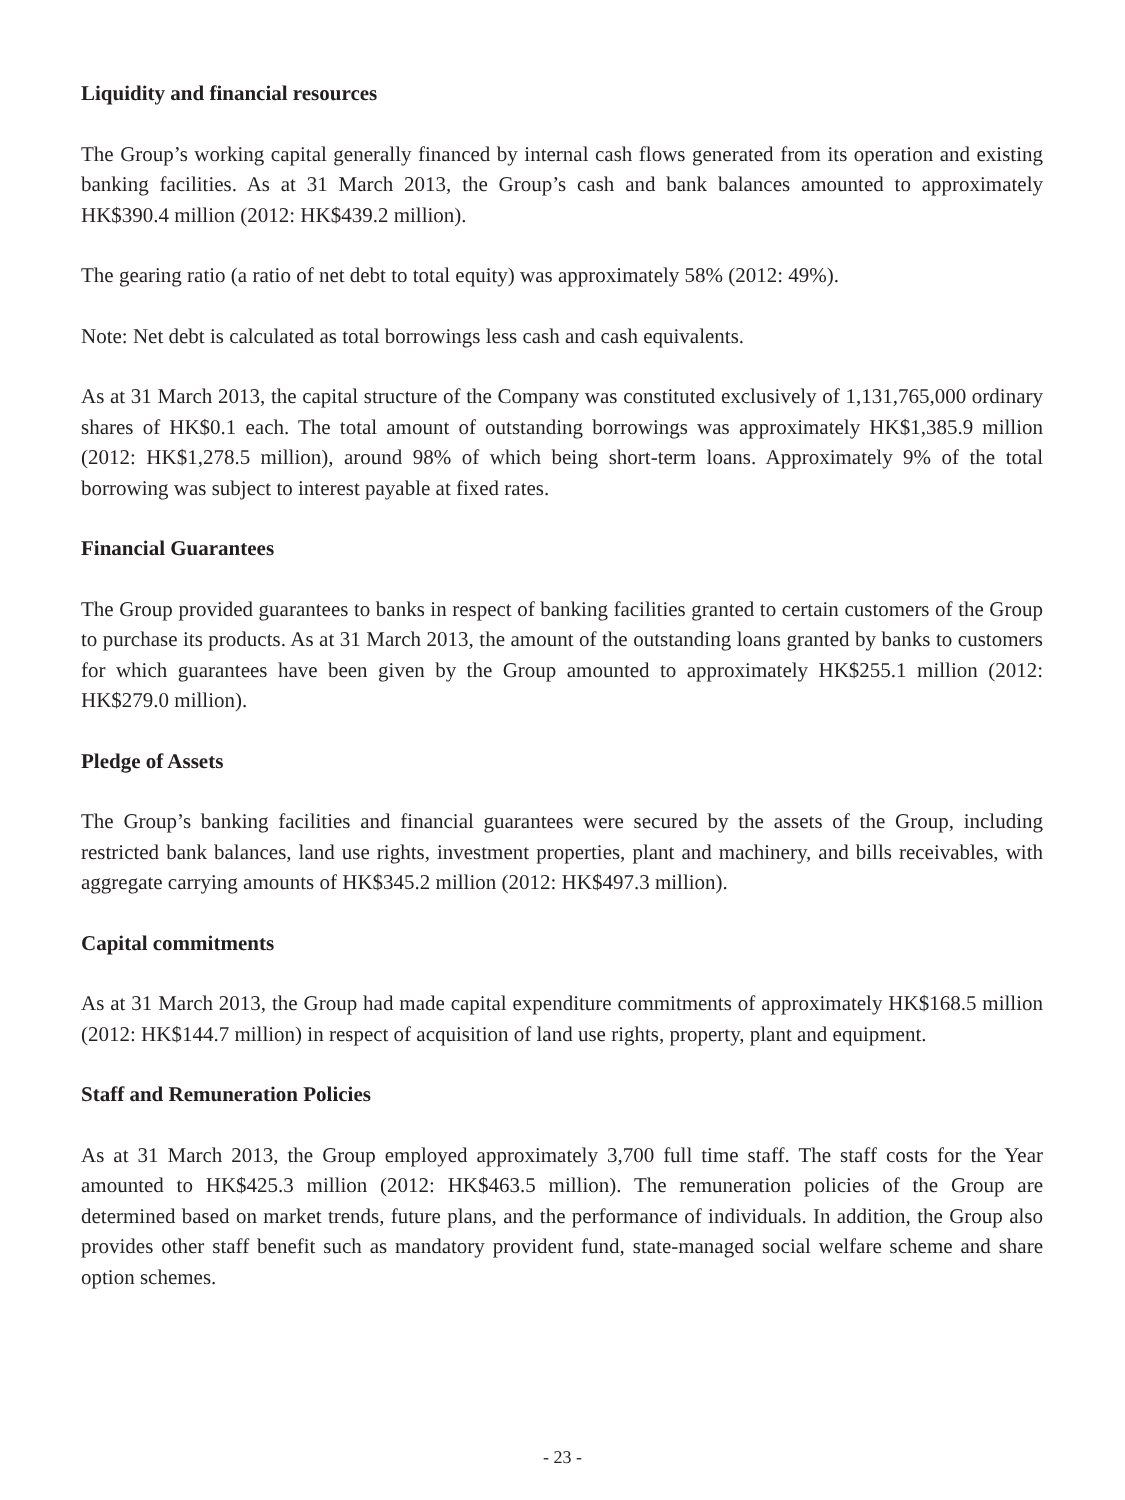Liquidity and financial resources
The Group’s working capital generally financed by internal cash flows generated from its operation and existing banking facilities. As at 31 March 2013, the Group’s cash and bank balances amounted to approximately HK$390.4 million (2012: HK$439.2 million).
The gearing ratio (a ratio of net debt to total equity) was approximately 58% (2012: 49%).
Note: Net debt is calculated as total borrowings less cash and cash equivalents.
As at 31 March 2013, the capital structure of the Company was constituted exclusively of 1,131,765,000 ordinary shares of HK$0.1 each. The total amount of outstanding borrowings was approximately HK$1,385.9 million (2012: HK$1,278.5 million), around 98% of which being short-term loans. Approximately 9% of the total borrowing was subject to interest payable at fixed rates.
Financial Guarantees
The Group provided guarantees to banks in respect of banking facilities granted to certain customers of the Group to purchase its products. As at 31 March 2013, the amount of the outstanding loans granted by banks to customers for which guarantees have been given by the Group amounted to approximately HK$255.1 million (2012: HK$279.0 million).
Pledge of Assets
The Group’s banking facilities and financial guarantees were secured by the assets of the Group, including restricted bank balances, land use rights, investment properties, plant and machinery, and bills receivables, with aggregate carrying amounts of HK$345.2 million (2012: HK$497.3 million).
Capital commitments
As at 31 March 2013, the Group had made capital expenditure commitments of approximately HK$168.5 million (2012: HK$144.7 million) in respect of acquisition of land use rights, property, plant and equipment.
Staff and Remuneration Policies
As at 31 March 2013, the Group employed approximately 3,700 full time staff. The staff costs for the Year amounted to HK$425.3 million (2012: HK$463.5 million). The remuneration policies of the Group are determined based on market trends, future plans, and the performance of individuals. In addition, the Group also provides other staff benefit such as mandatory provident fund, state-managed social welfare scheme and share option schemes.
- 23 -